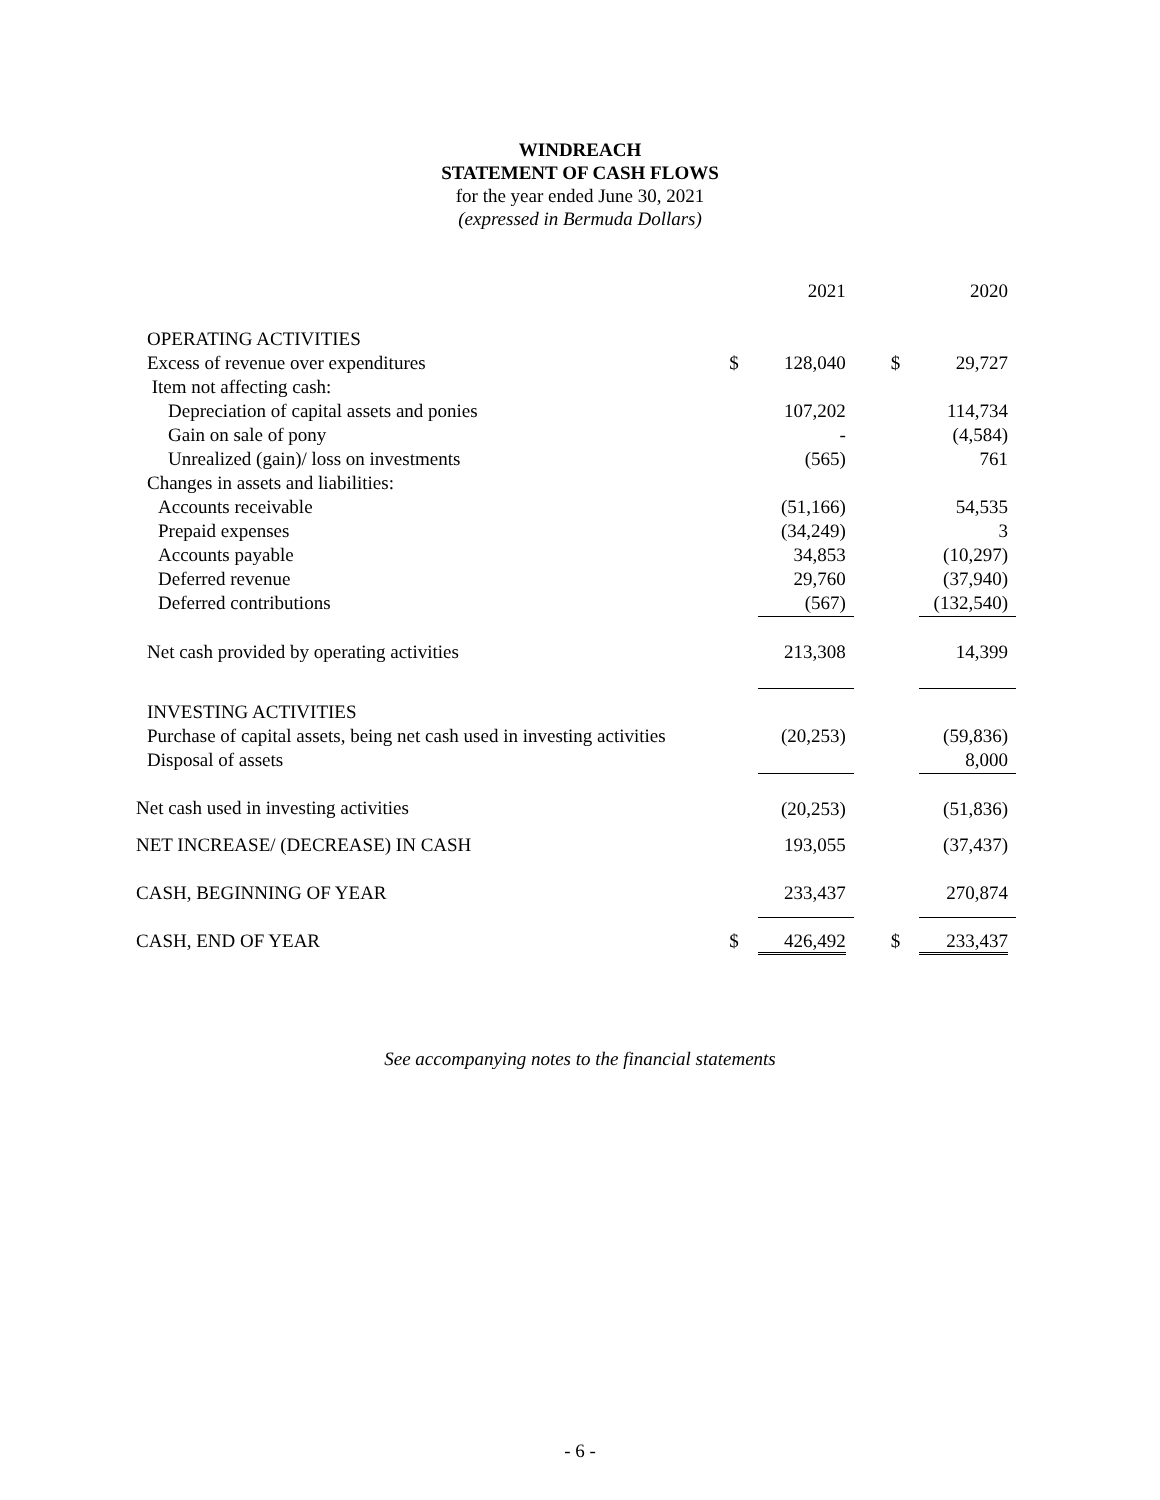WINDREACH
STATEMENT OF CASH FLOWS
for the year ended June 30, 2021
(expressed in Bermuda Dollars)
| | | 2021 | | | 2020 |
| OPERATING ACTIVITIES | | | | | |
| Excess of revenue over expenditures | $ | 128,040 | | $ | 29,727 |
| Item not affecting cash: | | | | | |
| Depreciation of capital assets and ponies | | 107,202 | | | 114,734 |
| Gain on sale of pony | | - | | | (4,584) |
| Unrealized (gain)/ loss on investments | | (565) | | | 761 |
| Changes in assets and liabilities: | | | | | |
| Accounts receivable | | (51,166) | | | 54,535 |
| Prepaid expenses | | (34,249) | | | 3 |
| Accounts payable | | 34,853 | | | (10,297) |
| Deferred revenue | | 29,760 | | | (37,940) |
| Deferred contributions | | (567) | | | (132,540) |
| Net cash provided by operating activities | | 213,308 | | | 14,399 |
| INVESTING ACTIVITIES | | | | | |
| Purchase of capital assets, being net cash used in investing activities | | (20,253) | | | (59,836) |
| Disposal of assets | | | | | 8,000 |
| Net cash used in investing activities | | (20,253) | | | (51,836) |
| NET INCREASE/ (DECREASE) IN CASH | | 193,055 | | | (37,437) |
| CASH, BEGINNING OF YEAR | | 233,437 | | | 270,874 |
| CASH, END OF YEAR | $ | 426,492 | | $ | 233,437 |
See accompanying notes to the financial statements
- 6 -